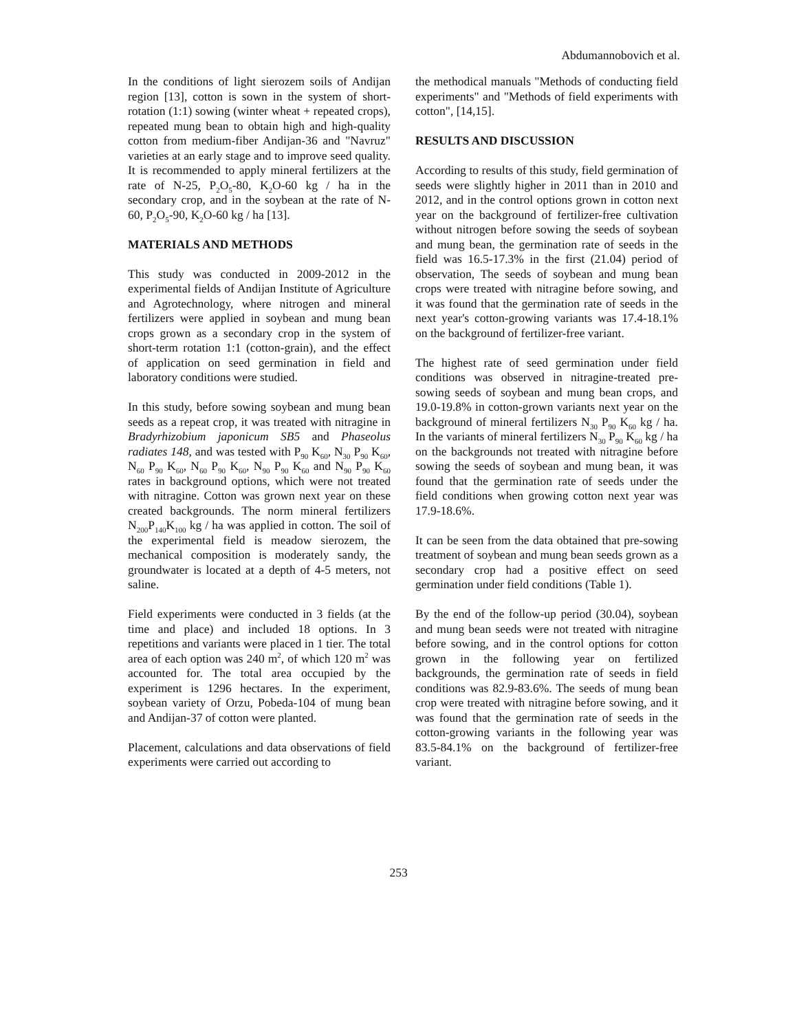Abdumannobovich et al.
In the conditions of light sierozem soils of Andijan region [13], cotton is sown in the system of short-rotation (1:1) sowing (winter wheat + repeated crops), repeated mung bean to obtain high and high-quality cotton from medium-fiber Andijan-36 and "Navruz" varieties at an early stage and to improve seed quality. It is recommended to apply mineral fertilizers at the rate of N-25, P<sub>2</sub>O<sub>5</sub>-80, K<sub>2</sub>O-60 kg / ha in the secondary crop, and in the soybean at the rate of N-60, P<sub>2</sub>O<sub>5</sub>-90, K<sub>2</sub>O-60 kg / ha [13].
MATERIALS AND METHODS
This study was conducted in 2009-2012 in the experimental fields of Andijan Institute of Agriculture and Agrotechnology, where nitrogen and mineral fertilizers were applied in soybean and mung bean crops grown as a secondary crop in the system of short-term rotation 1:1 (cotton-grain), and the effect of application on seed germination in field and laboratory conditions were studied.
In this study, before sowing soybean and mung bean seeds as a repeat crop, it was treated with nitragine in Bradyrhizobium japonicum SB5 and Phaseolus radiates 148, and was tested with P<sub>90</sub> K<sub>60</sub>, N<sub>30</sub> P<sub>90</sub> K<sub>60</sub>, N<sub>60</sub> P<sub>90</sub> K<sub>60</sub>, N<sub>60</sub> P<sub>90</sub> K<sub>60</sub>, N<sub>90</sub> P<sub>90</sub> K<sub>60</sub> and N<sub>90</sub> P<sub>90</sub> K<sub>60</sub> rates in background options, which were not treated with nitragine. Cotton was grown next year on these created backgrounds. The norm mineral fertilizers N<sub>200</sub>P<sub>140</sub>K<sub>100</sub> kg / ha was applied in cotton. The soil of the experimental field is meadow sierozem, the mechanical composition is moderately sandy, the groundwater is located at a depth of 4-5 meters, not saline.
Field experiments were conducted in 3 fields (at the time and place) and included 18 options. In 3 repetitions and variants were placed in 1 tier. The total area of each option was 240 m<sup>2</sup>, of which 120 m<sup>2</sup> was accounted for. The total area occupied by the experiment is 1296 hectares. In the experiment, soybean variety of Orzu, Pobeda-104 of mung bean and Andijan-37 of cotton were planted.
Placement, calculations and data observations of field experiments were carried out according to
the methodical manuals "Methods of conducting field experiments" and "Methods of field experiments with cotton", [14,15].
RESULTS AND DISCUSSION
According to results of this study, field germination of seeds were slightly higher in 2011 than in 2010 and 2012, and in the control options grown in cotton next year on the background of fertilizer-free cultivation without nitrogen before sowing the seeds of soybean and mung bean, the germination rate of seeds in the field was 16.5-17.3% in the first (21.04) period of observation, The seeds of soybean and mung bean crops were treated with nitragine before sowing, and it was found that the germination rate of seeds in the next year's cotton-growing variants was 17.4-18.1% on the background of fertilizer-free variant.
The highest rate of seed germination under field conditions was observed in nitragine-treated pre-sowing seeds of soybean and mung bean crops, and 19.0-19.8% in cotton-grown variants next year on the background of mineral fertilizers N<sub>30</sub> P<sub>90</sub> K<sub>60</sub> kg / ha. In the variants of mineral fertilizers N<sub>30</sub> P<sub>90</sub> K<sub>60</sub> kg / ha on the backgrounds not treated with nitragine before sowing the seeds of soybean and mung bean, it was found that the germination rate of seeds under the field conditions when growing cotton next year was 17.9-18.6%.
It can be seen from the data obtained that pre-sowing treatment of soybean and mung bean seeds grown as a secondary crop had a positive effect on seed germination under field conditions (Table 1).
By the end of the follow-up period (30.04), soybean and mung bean seeds were not treated with nitragine before sowing, and in the control options for cotton grown in the following year on fertilized backgrounds, the germination rate of seeds in field conditions was 82.9-83.6%. The seeds of mung bean crop were treated with nitragine before sowing, and it was found that the germination rate of seeds in the cotton-growing variants in the following year was 83.5-84.1% on the background of fertilizer-free variant.
253